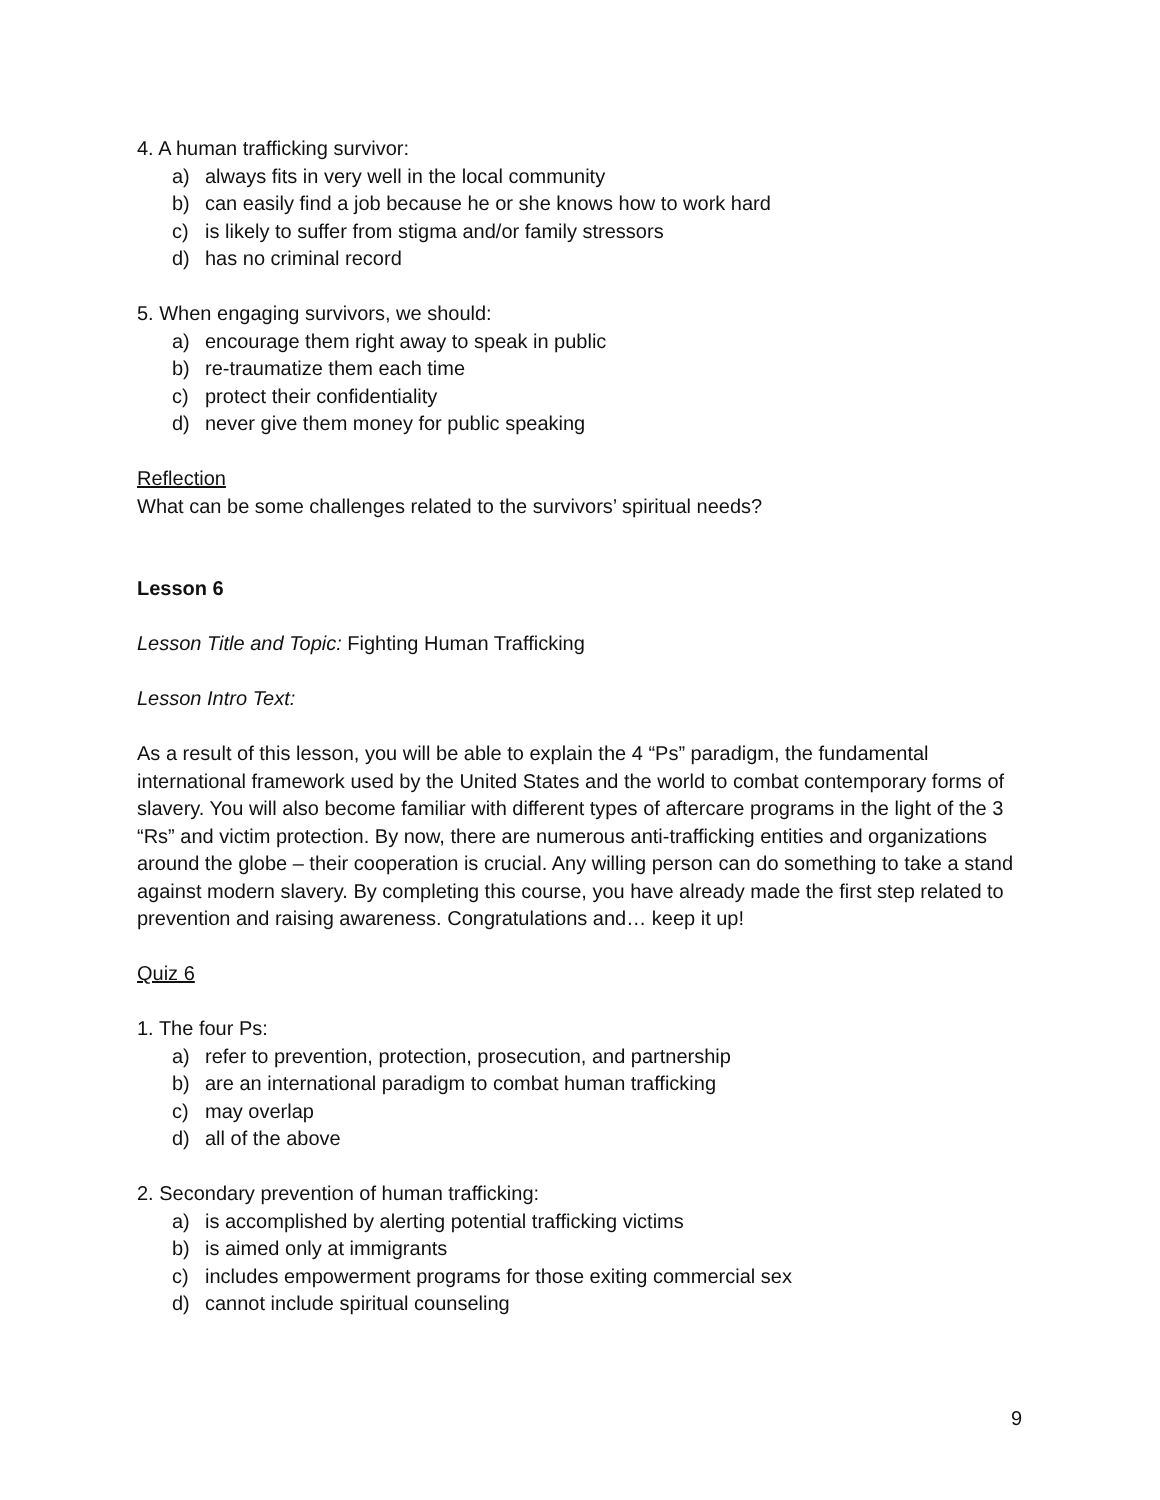4. A human trafficking survivor:
a) always fits in very well in the local community
b) can easily find a job because he or she knows how to work hard
c) is likely to suffer from stigma and/or family stressors
d) has no criminal record
5. When engaging survivors, we should:
a) encourage them right away to speak in public
b) re-traumatize them each time
c) protect their confidentiality
d) never give them money for public speaking
Reflection
What can be some challenges related to the survivors’ spiritual needs?
Lesson 6
Lesson Title and Topic: Fighting Human Trafficking
Lesson Intro Text:
As a result of this lesson, you will be able to explain the 4 “Ps” paradigm, the fundamental international framework used by the United States and the world to combat contemporary forms of slavery. You will also become familiar with different types of aftercare programs in the light of the 3 “Rs” and victim protection. By now, there are numerous anti-trafficking entities and organizations around the globe – their cooperation is crucial. Any willing person can do something to take a stand against modern slavery. By completing this course, you have already made the first step related to prevention and raising awareness. Congratulations and… keep it up!
Quiz 6
1. The four Ps:
a) refer to prevention, protection, prosecution, and partnership
b) are an international paradigm to combat human trafficking
c) may overlap
d) all of the above
2. Secondary prevention of human trafficking:
a) is accomplished by alerting potential trafficking victims
b) is aimed only at immigrants
c) includes empowerment programs for those exiting commercial sex
d) cannot include spiritual counseling
9